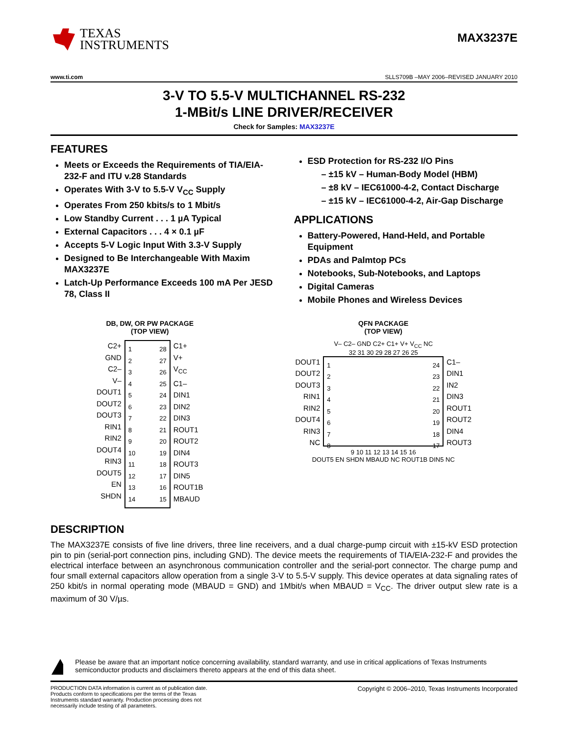TEXAS
INSTRUMENTS
MAX3237E
www.ti.com SLLS709B –MAY 2006–REVISED JANUARY 2010
3-V TO 5.5-V MULTICHANNEL RS-232
1-MBit/s LINE DRIVER/RECEIVER
Check for Samples: MAX3237E
FEATURES
Meets or Exceeds the Requirements of TIA/EIA-232-F and ITU v.28 Standards
Operates With 3-V to 5.5-V V<sub>CC</sub> Supply
Operates From 250 kbits/s to 1 Mbit/s
Low Standby Current . . . 1 µA Typical
External Capacitors . . . 4 × 0.1 µF
Accepts 5-V Logic Input With 3.3-V Supply
Designed to Be Interchangeable With Maxim MAX3237E
Latch-Up Performance Exceeds 100 mA Per JESD 78, Class II
ESD Protection for RS-232 I/O Pins
– ±15 kV – Human-Body Model (HBM)
– ±8 kV – IEC61000-4-2, Contact Discharge
– ±15 kV – IEC61000-4-2, Air-Gap Discharge
APPLICATIONS
Battery-Powered, Hand-Held, and Portable Equipment
PDAs and Palmtop PCs
Notebooks, Sub-Notebooks, and Laptops
Digital Cameras
Mobile Phones and Wireless Devices
DB, DW, OR PW PACKAGE
(TOP VIEW)
C2+
GND
C2–
V–
DOUT1
DOUT2
DOUT3
RIN1
RIN2
DOUT4
RIN3
DOUT5
EN
SHDN
1
2
3
4
5
6
7
8
9
10
11
12
13
14
28
27
26
25
24
23
22
21
20
19
18
17
16
15
C1+
V+
V<sub>CC</sub>
C1–
DIN1
DIN2
DIN3
ROUT1
ROUT2
DIN4
ROUT3
DIN5
ROUT1B
MBAUD
QFN PACKAGE
(TOP VIEW)
V– C2– GND C2+ C1+ V+ V<sub>CC</sub> NC
32 31 30 29 28 27 26 25
DOUT1
DOUT2
DOUT3
RIN1
RIN2
DOUT4
RIN3
NC
1
2
3
4
5
6
7
8
24
23
22
21
20
19
18
17
C1–
DIN1
IN2
DIN3
ROUT1
ROUT2
DIN4
ROUT3
9 10 11 12 13 14 15 16
DOUT5 EN SHDN MBAUD NC ROUT1B DIN5 NC
DESCRIPTION
The MAX3237E consists of five line drivers, three line receivers, and a dual charge-pump circuit with ±15-kV ESD protection pin to pin (serial-port connection pins, including GND). The device meets the requirements of TIA/EIA-232-F and provides the electrical interface between an asynchronous communication controller and the serial-port connector. The charge pump and four small external capacitors allow operation from a single 3-V to 5.5-V supply. This device operates at data signaling rates of 250 kbit/s in normal operating mode (MBAUD = GND) and 1Mbit/s when MBAUD = V<sub>CC</sub>. The driver output slew rate is a maximum of 30 V/µs.
Please be aware that an important notice concerning availability, standard warranty, and use in critical applications of Texas Instruments semiconductor products and disclaimers thereto appears at the end of this data sheet.
PRODUCTION DATA information is current as of publication date. Products conform to specifications per the terms of the Texas Instruments standard warranty. Production processing does not necessarily include testing of all parameters.
Copyright © 2006–2010, Texas Instruments Incorporated